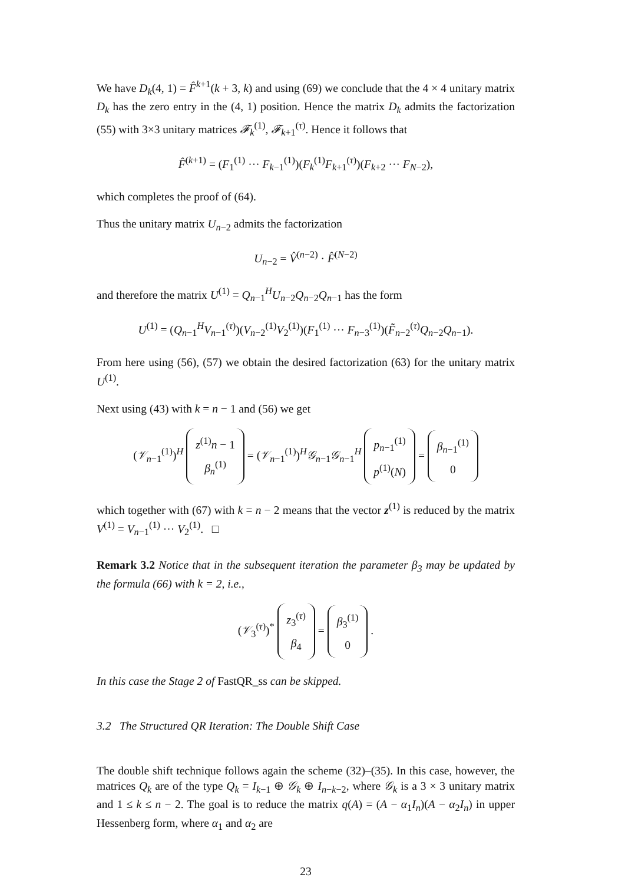We have D<sub>k</sub>(4, 1) = F̂<sup>k+1</sup>(k + 3, k) and using (69) we conclude that the 4 × 4 unitary matrix D<sub>k</sub> has the zero entry in the (4, 1) position. Hence the matrix D<sub>k</sub> admits the factorization (55) with 3×3 unitary matrices 𝓕<sub>k</sub><sup>(1)</sup>, 𝓕<sub>k+1</sub><sup>(τ)</sup>. Hence it follows that
F̂<sup>(k+1)</sup> = (F<sub>1</sub><sup>(1)</sup> ··· F<sub>k−1</sub><sup>(1)</sup>)(F<sub>k</sub><sup>(1)</sup>F<sub>k+1</sub><sup>(τ)</sup>)(F<sub>k+2</sub> ··· F<sub>N−2</sub>),
which completes the proof of (64).
Thus the unitary matrix U<sub>n−2</sub> admits the factorization
U<sub>n−2</sub> = V̂<sup>(n−2)</sup> · F̂<sup>(N−2)</sup>
and therefore the matrix U<sup>(1)</sup> = Q<sub>n−1</sub><sup>H</sup>U<sub>n−2</sub>Q<sub>n−2</sub>Q<sub>n−1</sub> has the form
U<sup>(1)</sup> = (Q<sub>n−1</sub><sup>H</sup>V<sub>n−1</sub><sup>(τ)</sup>)(V<sub>n−2</sub><sup>(1)</sup>V<sub>2</sub><sup>(1)</sup>)(F<sub>1</sub><sup>(1)</sup> ··· F<sub>n−3</sub><sup>(1)</sup>)(F̃<sub>n−2</sub><sup>(τ)</sup>Q<sub>n−2</sub>Q<sub>n−1</sub>).
From here using (56), (57) we obtain the desired factorization (63) for the unitary matrix U<sup>(1)</sup>.
Next using (43) with k = n − 1 and (56) we get
(𝒱<sub>n−1</sub><sup>(1)</sup>)<sup>H</sup> z<sup>(1)</sup>n − 1
β<sub>n</sub><sup>(1)</sup> = (𝒱<sub>n−1</sub><sup>(1)</sup>)<sup>H</sup>𝒢<sub>n−1</sub>𝒢<sub>n−1</sub><sup>H</sup> p<sub>n−1</sub><sup>(1)</sup>
p<sup>(1)</sup>(N) = β<sub>n−1</sub><sup>(1)</sup>
0
which together with (67) with k = n − 2 means that the vector z<sup>(1)</sup> is reduced by the matrix V<sup>(1)</sup> = V<sub>n−1</sub><sup>(1)</sup> ··· V<sub>2</sub><sup>(1)</sup>. □
Remark 3.2 Notice that in the subsequent iteration the parameter β<sub>3</sub> may be updated by the formula (66) with k = 2, i.e.,
(𝒱<sub>3</sub><sup>(τ)</sup>)<sup>*</sup> z<sub>3</sub><sup>(τ)</sup>
β<sub>4</sub> = β<sub>3</sub><sup>(1)</sup>
0 .
In this case the Stage 2 of FastQR_ss can be skipped.
3.2 The Structured QR Iteration: The Double Shift Case
The double shift technique follows again the scheme (32)–(35). In this case, however, the matrices Q<sub>k</sub> are of the type Q<sub>k</sub> = I<sub>k−1</sub> ⊕ 𝒢<sub>k</sub> ⊕ I<sub>n−k−2</sub>, where 𝒢<sub>k</sub> is a 3 × 3 unitary matrix and 1 ≤ k ≤ n − 2. The goal is to reduce the matrix q(A) = (A − α<sub>1</sub>I<sub>n</sub>)(A − α<sub>2</sub>I<sub>n</sub>) in upper Hessenberg form, where α<sub>1</sub> and α<sub>2</sub> are
23